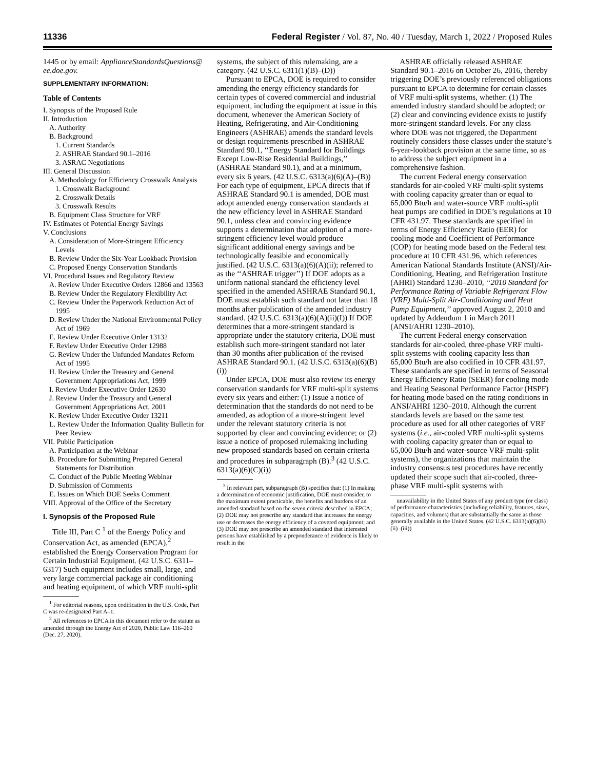11336 Federal Register / Vol. 87, No. 40 / Tuesday, March 1, 2022 / Proposed Rules
1445 or by email: ApplianceStandardsQuestions@ ee.doe.gov.
SUPPLEMENTARY INFORMATION:
Table of Contents
I. Synopsis of the Proposed Rule
II. Introduction
A. Authority
B. Background
1. Current Standards
2. ASHRAE Standard 90.1–2016
3. ASRAC Negotiations
III. General Discussion
A. Methodology for Efficiency Crosswalk Analysis
1. Crosswalk Background
2. Crosswalk Details
3. Crosswalk Results
B. Equipment Class Structure for VRF
IV. Estimates of Potential Energy Savings
V. Conclusions
A. Consideration of More-Stringent Efficiency Levels
B. Review Under the Six-Year Lookback Provision
C. Proposed Energy Conservation Standards
VI. Procedural Issues and Regulatory Review
A. Review Under Executive Orders 12866 and 13563
B. Review Under the Regulatory Flexibility Act
C. Review Under the Paperwork Reduction Act of 1995
D. Review Under the National Environmental Policy Act of 1969
E. Review Under Executive Order 13132
F. Review Under Executive Order 12988
G. Review Under the Unfunded Mandates Reform Act of 1995
H. Review Under the Treasury and General Government Appropriations Act, 1999
I. Review Under Executive Order 12630
J. Review Under the Treasury and General Government Appropriations Act, 2001
K. Review Under Executive Order 13211
L. Review Under the Information Quality Bulletin for Peer Review
VII. Public Participation
A. Participation at the Webinar
B. Procedure for Submitting Prepared General Statements for Distribution
C. Conduct of the Public Meeting Webinar
D. Submission of Comments
E. Issues on Which DOE Seeks Comment
VIII. Approval of the Office of the Secretary
I. Synopsis of the Proposed Rule
Title III, Part C <sup>1</sup> of the Energy Policy and Conservation Act, as amended (EPCA),<sup>2</sup> established the Energy Conservation Program for Certain Industrial Equipment. (42 U.S.C. 6311–6317) Such equipment includes small, large, and very large commercial package air conditioning and heating equipment, of which VRF multi-split
<sup>1</sup> For editorial reasons, upon codification in the U.S. Code, Part C was re-designated Part A–1.
<sup>2</sup> All references to EPCA in this document refer to the statute as amended through the Energy Act of 2020, Public Law 116–260 (Dec. 27, 2020).
systems, the subject of this rulemaking, are a category. (42 U.S.C. 6311(1)(B)–(D))
Pursuant to EPCA, DOE is required to consider amending the energy efficiency standards for certain types of covered commercial and industrial equipment, including the equipment at issue in this document, whenever the American Society of Heating, Refrigerating, and Air-Conditioning Engineers (ASHRAE) amends the standard levels or design requirements prescribed in ASHRAE Standard 90.1, ‘‘Energy Standard for Buildings Except Low-Rise Residential Buildings,’’ (ASHRAE Standard 90.1), and at a minimum, every six 6 years. (42 U.S.C. 6313(a)(6)(A)–(B)) For each type of equipment, EPCA directs that if ASHRAE Standard 90.1 is amended, DOE must adopt amended energy conservation standards at the new efficiency level in ASHRAE Standard 90.1, unless clear and convincing evidence supports a determination that adoption of a more-stringent efficiency level would produce significant additional energy savings and be technologically feasible and economically justified. (42 U.S.C. 6313(a)(6)(A)(ii); referred to as the ‘‘ASHRAE trigger’’) If DOE adopts as a uniform national standard the efficiency level specified in the amended ASHRAE Standard 90.1, DOE must establish such standard not later than 18 months after publication of the amended industry standard. (42 U.S.C. 6313(a)(6)(A)(ii)(I)) If DOE determines that a more-stringent standard is appropriate under the statutory criteria, DOE must establish such more-stringent standard not later than 30 months after publication of the revised ASHRAE Standard 90.1. (42 U.S.C. 6313(a)(6)(B)(i))
Under EPCA, DOE must also review its energy conservation standards for VRF multi-split systems every six years and either: (1) Issue a notice of determination that the standards do not need to be amended, as adoption of a more-stringent level under the relevant statutory criteria is not supported by clear and convincing evidence; or (2) issue a notice of proposed rulemaking including new proposed standards based on certain criteria and procedures in subparagraph (B).<sup>3</sup> (42 U.S.C. 6313(a)(6)(C)(i))
<sup>3</sup> In relevant part, subparagraph (B) specifies that: (1) In making a determination of economic justification, DOE must consider, to the maximum extent practicable, the benefits and burdens of an amended standard based on the seven criteria described in EPCA; (2) DOE may not prescribe any standard that increases the energy use or decreases the energy efficiency of a covered equipment; and (3) DOE may not prescribe an amended standard that interested persons have established by a preponderance of evidence is likely to result in the
ASHRAE officially released ASHRAE Standard 90.1–2016 on October 26, 2016, thereby triggering DOE’s previously referenced obligations pursuant to EPCA to determine for certain classes of VRF multi-split systems, whether: (1) The amended industry standard should be adopted; or (2) clear and convincing evidence exists to justify more-stringent standard levels. For any class where DOE was not triggered, the Department routinely considers those classes under the statute’s 6-year-lookback provision at the same time, so as to address the subject equipment in a comprehensive fashion.
The current Federal energy conservation standards for air-cooled VRF multi-split systems with cooling capacity greater than or equal to 65,000 Btu/h and water-source VRF multi-split heat pumps are codified in DOE’s regulations at 10 CFR 431.97. These standards are specified in terms of Energy Efficiency Ratio (EER) for cooling mode and Coefficient of Performance (COP) for heating mode based on the Federal test procedure at 10 CFR 431.96, which references American National Standards Institute (ANSI)/Air-Conditioning, Heating, and Refrigeration Institute (AHRI) Standard 1230–2010, ‘‘2010 Standard for Performance Rating of Variable Refrigerant Flow (VRF) Multi-Split Air-Conditioning and Heat Pump Equipment,’’ approved August 2, 2010 and updated by Addendum 1 in March 2011 (ANSI/AHRI 1230–2010).
The current Federal energy conservation standards for air-cooled, three-phase VRF multi-split systems with cooling capacity less than 65,000 Btu/h are also codified in 10 CFR 431.97. These standards are specified in terms of Seasonal Energy Efficiency Ratio (SEER) for cooling mode and Heating Seasonal Performance Factor (HSPF) for heating mode based on the rating conditions in ANSI/AHRI 1230–2010. Although the current standards levels are based on the same test procedure as used for all other categories of VRF systems (i.e., air-cooled VRF multi-split systems with cooling capacity greater than or equal to 65,000 Btu/h and water-source VRF multi-split systems), the organizations that maintain the industry consensus test procedures have recently updated their scope such that air-cooled, three-phase VRF multi-split systems with
unavailability in the United States of any product type (or class) of performance characteristics (including reliability, features, sizes, capacities, and volumes) that are substantially the same as those generally available in the United States. (42 U.S.C. 6313(a)(6)(B)(ii)–(iii))